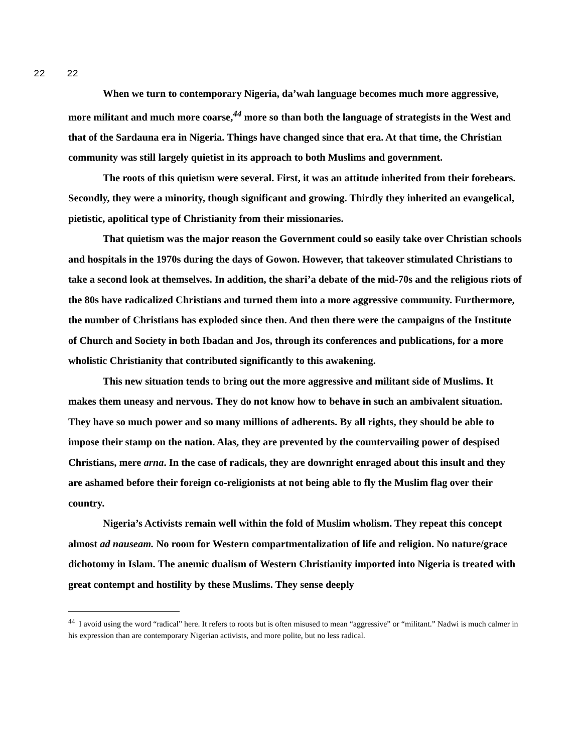22 22
When we turn to contemporary Nigeria, da’wah language becomes much more aggressive, more militant and much more coarse,<sup>44</sup> more so than both the language of strategists in the West and that of the Sardauna era in Nigeria. Things have changed since that era. At that time, the Christian community was still largely quietist in its approach to both Muslims and government.
The roots of this quietism were several. First, it was an attitude inherited from their forebears. Secondly, they were a minority, though significant and growing. Thirdly they inherited an evangelical, pietistic, apolitical type of Christianity from their missionaries.
That quietism was the major reason the Government could so easily take over Christian schools and hospitals in the 1970s during the days of Gowon. However, that takeover stimulated Christians to take a second look at themselves. In addition, the shari’a debate of the mid-70s and the religious riots of the 80s have radicalized Christians and turned them into a more aggressive community. Furthermore, the number of Christians has exploded since then. And then there were the campaigns of the Institute of Church and Society in both Ibadan and Jos, through its conferences and publications, for a more wholistic Christianity that contributed significantly to this awakening.
This new situation tends to bring out the more aggressive and militant side of Muslims. It makes them uneasy and nervous. They do not know how to behave in such an ambivalent situation. They have so much power and so many millions of adherents. By all rights, they should be able to impose their stamp on the nation. Alas, they are prevented by the countervailing power of despised Christians, mere arna. In the case of radicals, they are downright enraged about this insult and they are ashamed before their foreign co-religionists at not being able to fly the Muslim flag over their country.
Nigeria’s Activists remain well within the fold of Muslim wholism. They repeat this concept almost ad nauseam. No room for Western compartmentalization of life and religion. No nature/grace dichotomy in Islam. The anemic dualism of Western Christianity imported into Nigeria is treated with great contempt and hostility by these Muslims. They sense deeply
<sup>44</sup> I avoid using the word “radical” here. It refers to roots but is often misused to mean “aggressive” or “militant.” Nadwi is much calmer in his expression than are contemporary Nigerian activists, and more polite, but no less radical.